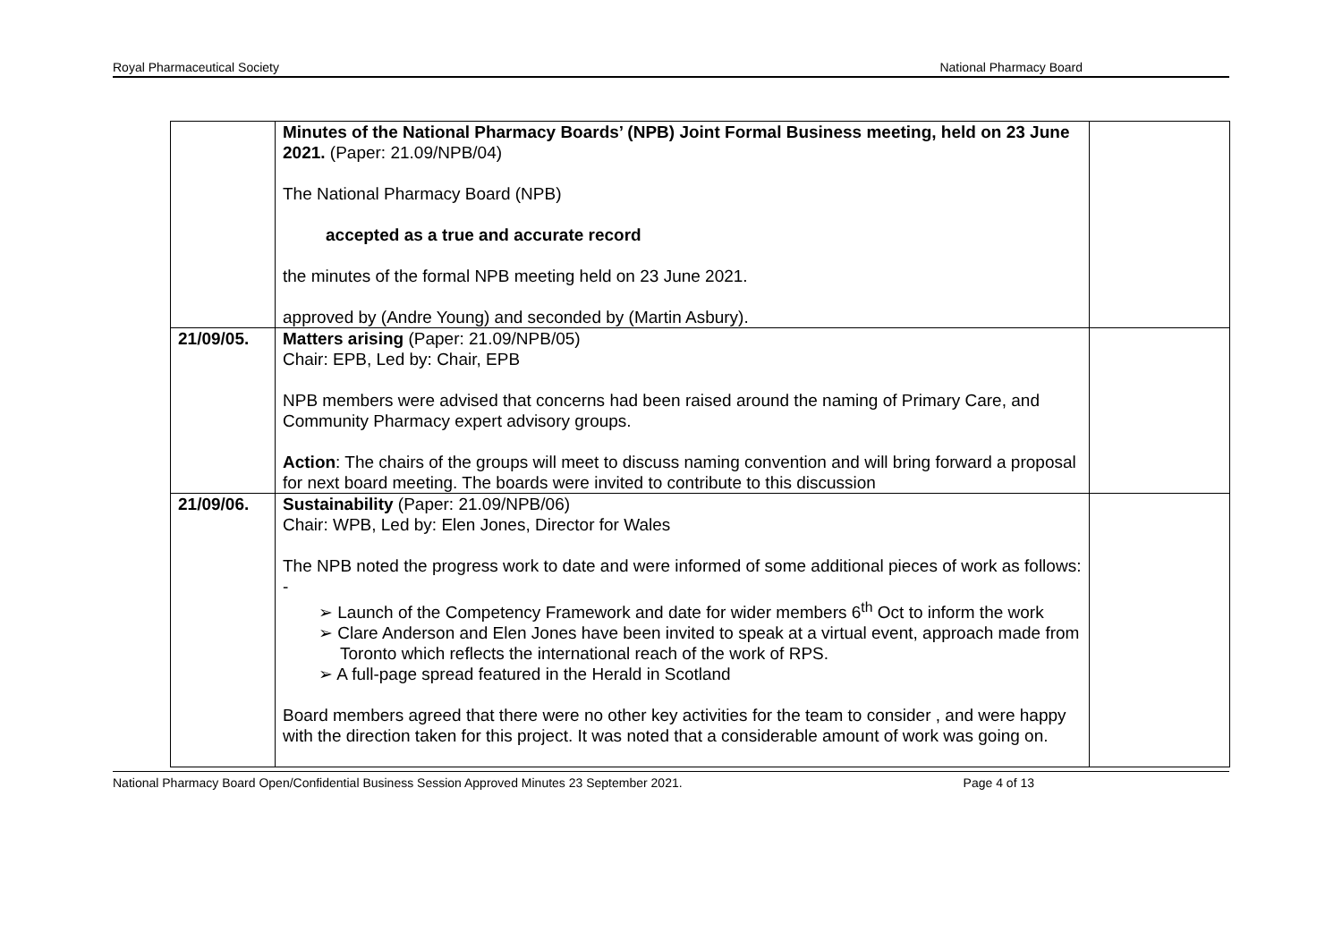Royal Pharmaceutical Society National Pharmacy Board
| | Minutes of the National Pharmacy Boards’ (NPB) Joint Formal Business meeting, held on 23 June 2021. (Paper: 21.09/NPB/04) The National Pharmacy Board (NPB) accepted as a true and accurate record the minutes of the formal NPB meeting held on 23 June 2021. approved by (Andre Young) and seconded by (Martin Asbury). | |
| 21/09/05. | Matters arising (Paper: 21.09/NPB/05) Chair: EPB, Led by: Chair, EPB NPB members were advised that concerns had been raised around the naming of Primary Care, and Community Pharmacy expert advisory groups. Action : The chairs of the groups will meet to discuss naming convention and will bring forward a proposal for next board meeting. The boards were invited to contribute to this discussion | |
| 21/09/06. | Sustainability (Paper: 21.09/NPB/06) Chair: WPB, Led by: Elen Jones, Director for Wales The NPB noted the progress work to date and were informed of some additional pieces of work as follows: - ➢ Launch of the Competency Framework and date for wider members 6<sup>th</sup> Oct to inform the work ➢ Clare Anderson and Elen Jones have been invited to speak at a virtual event, approach made from Toronto which reflects the international reach of the work of RPS. ➢ A full-page spread featured in the Herald in Scotland Board members agreed that there were no other key activities for the team to consider , and were happy with the direction taken for this project. It was noted that a considerable amount of work was going on. | |
National Pharmacy Board Open/Confidential Business Session Approved Minutes 23 September 2021. Page 4 of 13